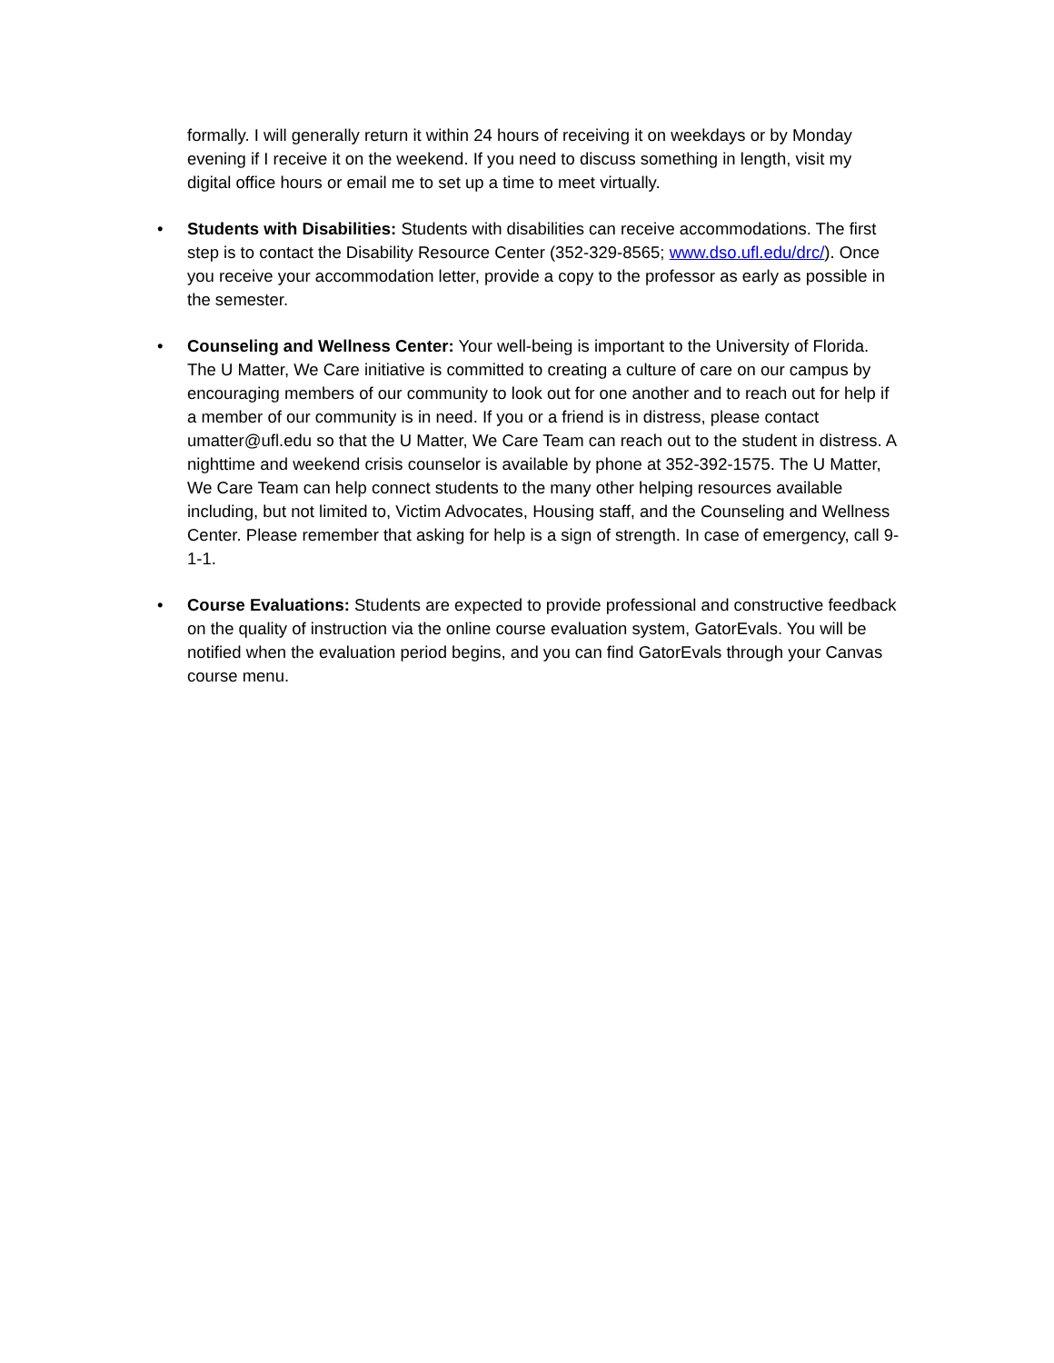formally. I will generally return it within 24 hours of receiving it on weekdays or by Monday evening if I receive it on the weekend. If you need to discuss something in length, visit my digital office hours or email me to set up a time to meet virtually.
• Students with Disabilities: Students with disabilities can receive accommodations. The first step is to contact the Disability Resource Center (352-329-8565; www.dso.ufl.edu/drc/). Once you receive your accommodation letter, provide a copy to the professor as early as possible in the semester.
• Counseling and Wellness Center: Your well-being is important to the University of Florida. The U Matter, We Care initiative is committed to creating a culture of care on our campus by encouraging members of our community to look out for one another and to reach out for help if a member of our community is in need. If you or a friend is in distress, please contact umatter@ufl.edu so that the U Matter, We Care Team can reach out to the student in distress. A nighttime and weekend crisis counselor is available by phone at 352-392-1575. The U Matter, We Care Team can help connect students to the many other helping resources available including, but not limited to, Victim Advocates, Housing staff, and the Counseling and Wellness Center. Please remember that asking for help is a sign of strength. In case of emergency, call 9-1-1.
• Course Evaluations: Students are expected to provide professional and constructive feedback on the quality of instruction via the online course evaluation system, GatorEvals. You will be notified when the evaluation period begins, and you can find GatorEvals through your Canvas course menu.